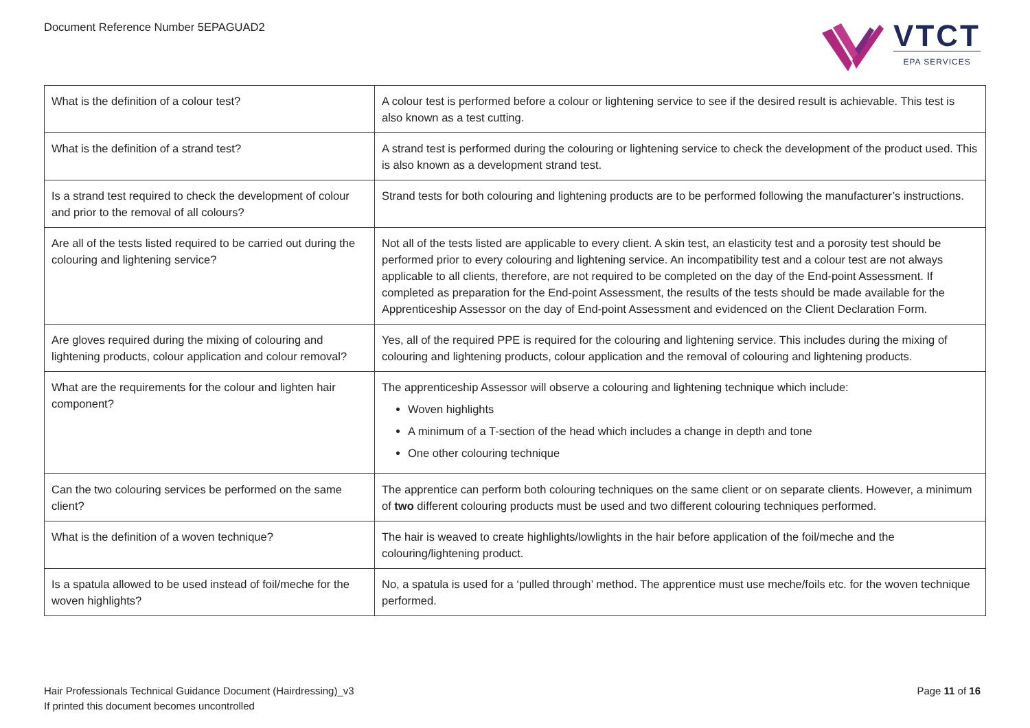Document Reference Number 5EPAGUAD2
VTCT
EPA SERVICES
| What is the definition of a colour test? | A colour test is performed before a colour or lightening service to see if the desired result is achievable. This test is also known as a test cutting. |
| What is the definition of a strand test? | A strand test is performed during the colouring or lightening service to check the development of the product used. This is also known as a development strand test. |
| Is a strand test required to check the development of colour and prior to the removal of all colours? | Strand tests for both colouring and lightening products are to be performed following the manufacturer’s instructions. |
| Are all of the tests listed required to be carried out during the colouring and lightening service? | Not all of the tests listed are applicable to every client. A skin test, an elasticity test and a porosity test should be performed prior to every colouring and lightening service. An incompatibility test and a colour test are not always applicable to all clients, therefore, are not required to be completed on the day of the End-point Assessment. If completed as preparation for the End-point Assessment, the results of the tests should be made available for the Apprenticeship Assessor on the day of End-point Assessment and evidenced on the Client Declaration Form. |
| Are gloves required during the mixing of colouring and lightening products, colour application and colour removal? | Yes, all of the required PPE is required for the colouring and lightening service. This includes during the mixing of colouring and lightening products, colour application and the removal of colouring and lightening products. |
| What are the requirements for the colour and lighten hair component? | The apprenticeship Assessor will observe a colouring and lightening technique which include: Woven highlights A minimum of a T-section of the head which includes a change in depth and tone One other colouring technique |
| Can the two colouring services be performed on the same client? | The apprentice can perform both colouring techniques on the same client or on separate clients. However, a minimum of two different colouring products must be used and two different colouring techniques performed. |
| What is the definition of a woven technique? | The hair is weaved to create highlights/lowlights in the hair before application of the foil/meche and the colouring/lightening product. |
| Is a spatula allowed to be used instead of foil/meche for the woven highlights? | No, a spatula is used for a ‘pulled through’ method. The apprentice must use meche/foils etc. for the woven technique performed. |
Hair Professionals Technical Guidance Document (Hairdressing)_v3
If printed this document becomes uncontrolled
Page 11 of 16